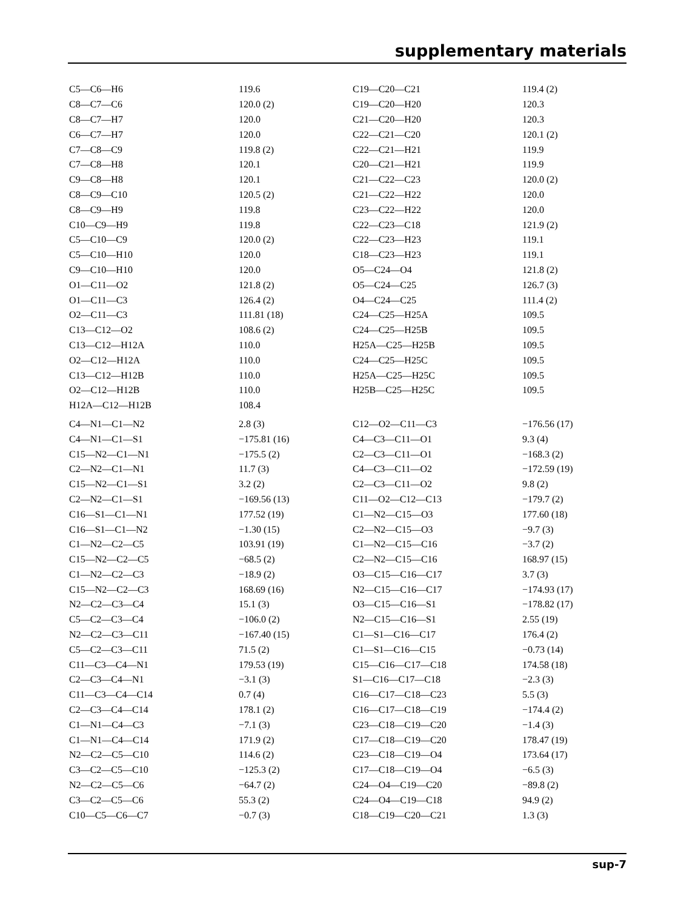supplementary materials
| C5—C6—H6 | 119.6 | C19—C20—C21 | 119.4 (2) |
| C8—C7—C6 | 120.0 (2) | C19—C20—H20 | 120.3 |
| C8—C7—H7 | 120.0 | C21—C20—H20 | 120.3 |
| C6—C7—H7 | 120.0 | C22—C21—C20 | 120.1 (2) |
| C7—C8—C9 | 119.8 (2) | C22—C21—H21 | 119.9 |
| C7—C8—H8 | 120.1 | C20—C21—H21 | 119.9 |
| C9—C8—H8 | 120.1 | C21—C22—C23 | 120.0 (2) |
| C8—C9—C10 | 120.5 (2) | C21—C22—H22 | 120.0 |
| C8—C9—H9 | 119.8 | C23—C22—H22 | 120.0 |
| C10—C9—H9 | 119.8 | C22—C23—C18 | 121.9 (2) |
| C5—C10—C9 | 120.0 (2) | C22—C23—H23 | 119.1 |
| C5—C10—H10 | 120.0 | C18—C23—H23 | 119.1 |
| C9—C10—H10 | 120.0 | O5—C24—O4 | 121.8 (2) |
| O1—C11—O2 | 121.8 (2) | O5—C24—C25 | 126.7 (3) |
| O1—C11—C3 | 126.4 (2) | O4—C24—C25 | 111.4 (2) |
| O2—C11—C3 | 111.81 (18) | C24—C25—H25A | 109.5 |
| C13—C12—O2 | 108.6 (2) | C24—C25—H25B | 109.5 |
| C13—C12—H12A | 110.0 | H25A—C25—H25B | 109.5 |
| O2—C12—H12A | 110.0 | C24—C25—H25C | 109.5 |
| C13—C12—H12B | 110.0 | H25A—C25—H25C | 109.5 |
| O2—C12—H12B | 110.0 | H25B—C25—H25C | 109.5 |
| H12A—C12—H12B | 108.4 | | |
| C4—N1—C1—N2 | 2.8 (3) | C12—O2—C11—C3 | −176.56 (17) |
| C4—N1—C1—S1 | −175.81 (16) | C4—C3—C11—O1 | 9.3 (4) |
| C15—N2—C1—N1 | −175.5 (2) | C2—C3—C11—O1 | −168.3 (2) |
| C2—N2—C1—N1 | 11.7 (3) | C4—C3—C11—O2 | −172.59 (19) |
| C15—N2—C1—S1 | 3.2 (2) | C2—C3—C11—O2 | 9.8 (2) |
| C2—N2—C1—S1 | −169.56 (13) | C11—O2—C12—C13 | −179.7 (2) |
| C16—S1—C1—N1 | 177.52 (19) | C1—N2—C15—O3 | 177.60 (18) |
| C16—S1—C1—N2 | −1.30 (15) | C2—N2—C15—O3 | −9.7 (3) |
| C1—N2—C2—C5 | 103.91 (19) | C1—N2—C15—C16 | −3.7 (2) |
| C15—N2—C2—C5 | −68.5 (2) | C2—N2—C15—C16 | 168.97 (15) |
| C1—N2—C2—C3 | −18.9 (2) | O3—C15—C16—C17 | 3.7 (3) |
| C15—N2—C2—C3 | 168.69 (16) | N2—C15—C16—C17 | −174.93 (17) |
| N2—C2—C3—C4 | 15.1 (3) | O3—C15—C16—S1 | −178.82 (17) |
| C5—C2—C3—C4 | −106.0 (2) | N2—C15—C16—S1 | 2.55 (19) |
| N2—C2—C3—C11 | −167.40 (15) | C1—S1—C16—C17 | 176.4 (2) |
| C5—C2—C3—C11 | 71.5 (2) | C1—S1—C16—C15 | −0.73 (14) |
| C11—C3—C4—N1 | 179.53 (19) | C15—C16—C17—C18 | 174.58 (18) |
| C2—C3—C4—N1 | −3.1 (3) | S1—C16—C17—C18 | −2.3 (3) |
| C11—C3—C4—C14 | 0.7 (4) | C16—C17—C18—C23 | 5.5 (3) |
| C2—C3—C4—C14 | 178.1 (2) | C16—C17—C18—C19 | −174.4 (2) |
| C1—N1—C4—C3 | −7.1 (3) | C23—C18—C19—C20 | −1.4 (3) |
| C1—N1—C4—C14 | 171.9 (2) | C17—C18—C19—C20 | 178.47 (19) |
| N2—C2—C5—C10 | 114.6 (2) | C23—C18—C19—O4 | 173.64 (17) |
| C3—C2—C5—C10 | −125.3 (2) | C17—C18—C19—O4 | −6.5 (3) |
| N2—C2—C5—C6 | −64.7 (2) | C24—O4—C19—C20 | −89.8 (2) |
| C3—C2—C5—C6 | 55.3 (2) | C24—O4—C19—C18 | 94.9 (2) |
| C10—C5—C6—C7 | −0.7 (3) | C18—C19—C20—C21 | 1.3 (3) |
sup-7